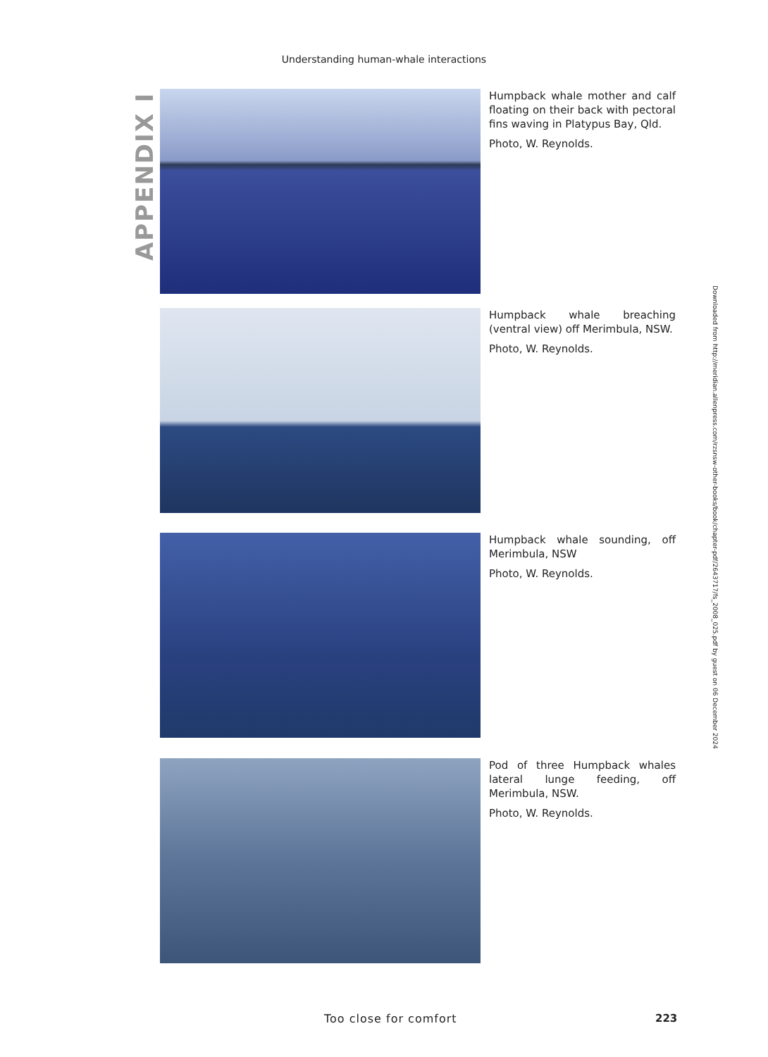Understanding human-whale interactions
APPENDIX I
Humpback whale mother and calf floating on their back with pectoral fins waving in Platypus Bay, Qld.
Photo, W. Reynolds.
Humpback whale breaching (ventral view) off Merimbula, NSW.
Photo, W. Reynolds.
Humpback whale sounding, off Merimbula, NSW
Photo, W. Reynolds.
Pod of three Humpback whales lateral lunge feeding, off Merimbula, NSW.
Photo, W. Reynolds.
Downloaded from http://meridian.allenpress.com/rzsnsw-other-books/book/chapter-pdf/2643717/fs_2008_025.pdf by guest on 06 December 2024
Too close for comfort 223